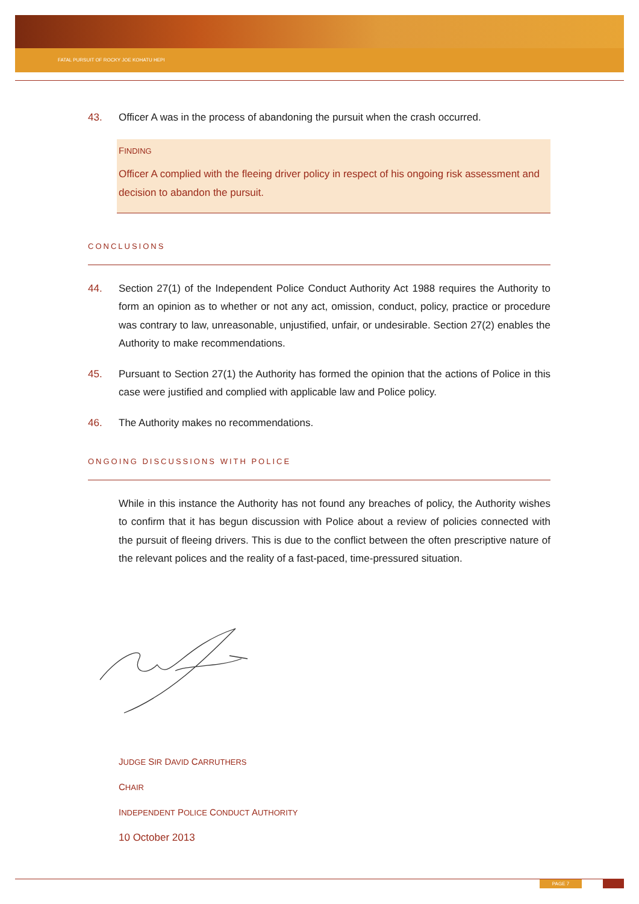FATAL PURSUIT OF ROCKY JOE KOHATU HEPI
43. Officer A was in the process of abandoning the pursuit when the crash occurred.
FINDING
Officer A complied with the fleeing driver policy in respect of his ongoing risk assessment and decision to abandon the pursuit.
CONCLUSIONS
44. Section 27(1) of the Independent Police Conduct Authority Act 1988 requires the Authority to form an opinion as to whether or not any act, omission, conduct, policy, practice or procedure was contrary to law, unreasonable, unjustified, unfair, or undesirable. Section 27(2) enables the Authority to make recommendations.
45. Pursuant to Section 27(1) the Authority has formed the opinion that the actions of Police in this case were justified and complied with applicable law and Police policy.
46. The Authority makes no recommendations.
ONGOING DISCUSSIONS WITH POLICE
While in this instance the Authority has not found any breaches of policy, the Authority wishes to confirm that it has begun discussion with Police about a review of policies connected with the pursuit of fleeing drivers. This is due to the conflict between the often prescriptive nature of the relevant polices and the reality of a fast-paced, time-pressured situation.
JUDGE SIR DAVID CARRUTHERS
CHAIR
INDEPENDENT POLICE CONDUCT AUTHORITY
10 October 2013
PAGE 7